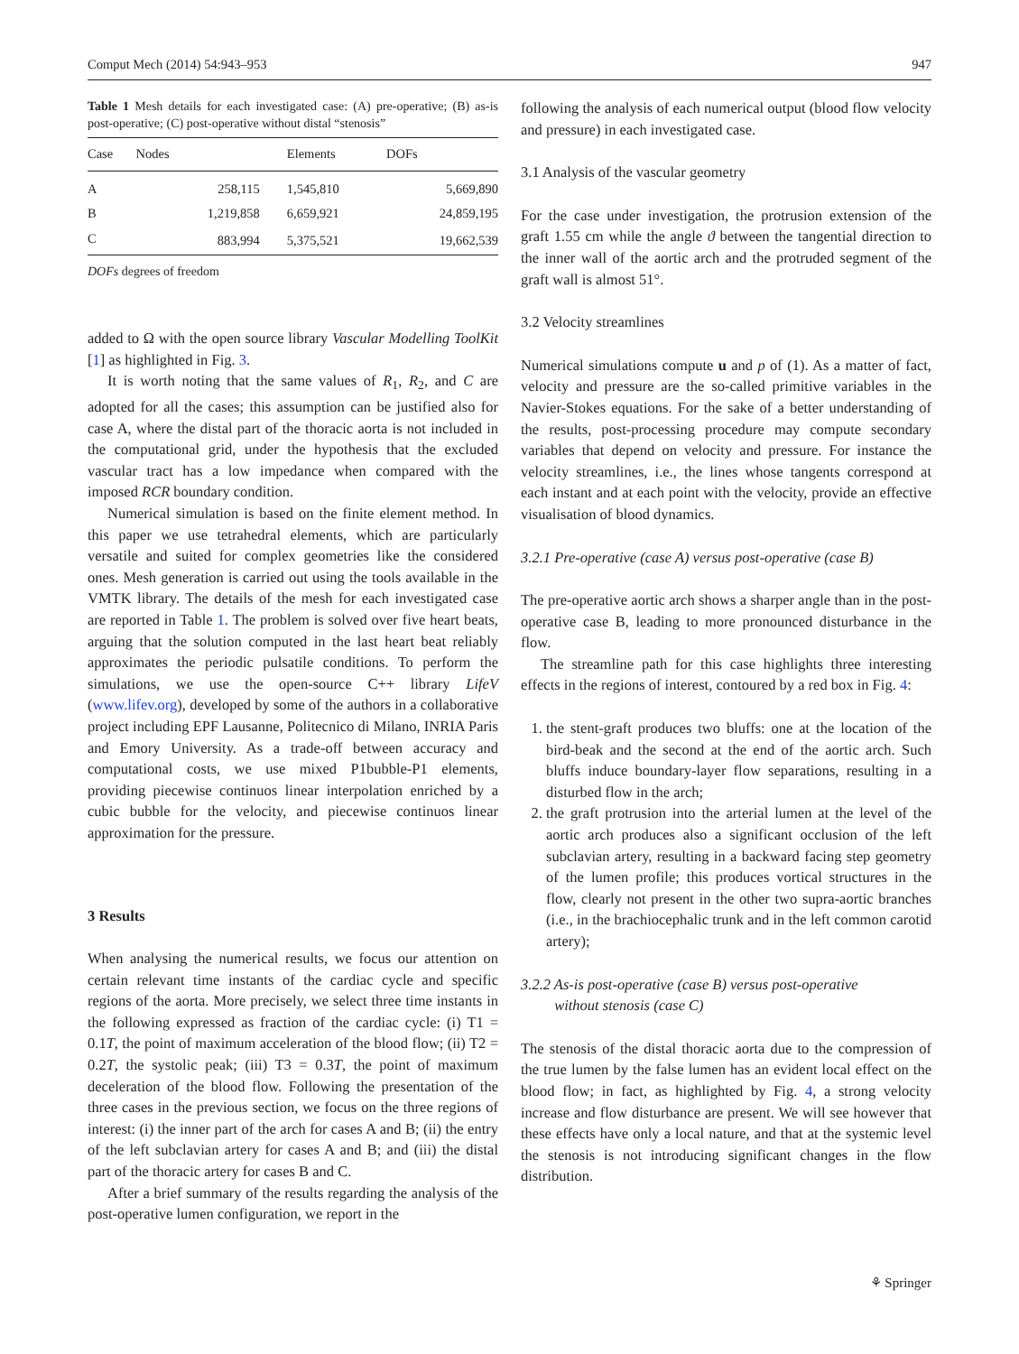Comput Mech (2014) 54:943–953 947
Table 1 Mesh details for each investigated case: (A) pre-operative; (B) as-is post-operative; (C) post-operative without distal “stenosis”
| Case | Nodes | Elements | DOFs |
| --- | --- | --- | --- |
| A | 258,115 | 1,545,810 | 5,669,890 |
| B | 1,219,858 | 6,659,921 | 24,859,195 |
| C | 883,994 | 5,375,521 | 19,662,539 |
DOFs degrees of freedom
added to Ω with the open source library Vascular Modelling ToolKit [1] as highlighted in Fig. 3.
It is worth noting that the same values of R<sub>1</sub>, R<sub>2</sub>, and C are adopted for all the cases; this assumption can be justified also for case A, where the distal part of the thoracic aorta is not included in the computational grid, under the hypothesis that the excluded vascular tract has a low impedance when compared with the imposed RCR boundary condition.
Numerical simulation is based on the finite element method. In this paper we use tetrahedral elements, which are particularly versatile and suited for complex geometries like the considered ones. Mesh generation is carried out using the tools available in the VMTK library. The details of the mesh for each investigated case are reported in Table 1. The problem is solved over five heart beats, arguing that the solution computed in the last heart beat reliably approximates the periodic pulsatile conditions. To perform the simulations, we use the open-source C++ library LifeV (www.lifev.org), developed by some of the authors in a collaborative project including EPF Lausanne, Politecnico di Milano, INRIA Paris and Emory University. As a trade-off between accuracy and computational costs, we use mixed P1bubble-P1 elements, providing piecewise continuos linear interpolation enriched by a cubic bubble for the velocity, and piecewise continuos linear approximation for the pressure.
3 Results
When analysing the numerical results, we focus our attention on certain relevant time instants of the cardiac cycle and specific regions of the aorta. More precisely, we select three time instants in the following expressed as fraction of the cardiac cycle: (i) T1 = 0.1T, the point of maximum acceleration of the blood flow; (ii) T2 = 0.2T, the systolic peak; (iii) T3 = 0.3T, the point of maximum deceleration of the blood flow. Following the presentation of the three cases in the previous section, we focus on the three regions of interest: (i) the inner part of the arch for cases A and B; (ii) the entry of the left subclavian artery for cases A and B; and (iii) the distal part of the thoracic artery for cases B and C.
After a brief summary of the results regarding the analysis of the post-operative lumen configuration, we report in the
following the analysis of each numerical output (blood flow velocity and pressure) in each investigated case.
3.1 Analysis of the vascular geometry
For the case under investigation, the protrusion extension of the graft 1.55 cm while the angle ϑ between the tangential direction to the inner wall of the aortic arch and the protruded segment of the graft wall is almost 51°.
3.2 Velocity streamlines
Numerical simulations compute u and p of (1). As a matter of fact, velocity and pressure are the so-called primitive variables in the Navier-Stokes equations. For the sake of a better understanding of the results, post-processing procedure may compute secondary variables that depend on velocity and pressure. For instance the velocity streamlines, i.e., the lines whose tangents correspond at each instant and at each point with the velocity, provide an effective visualisation of blood dynamics.
3.2.1 Pre-operative (case A) versus post-operative (case B)
The pre-operative aortic arch shows a sharper angle than in the post-operative case B, leading to more pronounced disturbance in the flow.
The streamline path for this case highlights three interesting effects in the regions of interest, contoured by a red box in Fig. 4:
1. the stent-graft produces two bluffs: one at the location of the bird-beak and the second at the end of the aortic arch. Such bluffs induce boundary-layer flow separations, resulting in a disturbed flow in the arch;
2. the graft protrusion into the arterial lumen at the level of the aortic arch produces also a significant occlusion of the left subclavian artery, resulting in a backward facing step geometry of the lumen profile; this produces vortical structures in the flow, clearly not present in the other two supra-aortic branches (i.e., in the brachiocephalic trunk and in the left common carotid artery);
3.2.2 As-is post-operative (case B) versus post-operative
without stenosis (case C)
The stenosis of the distal thoracic aorta due to the compression of the true lumen by the false lumen has an evident local effect on the blood flow; in fact, as highlighted by Fig. 4, a strong velocity increase and flow disturbance are present. We will see however that these effects have only a local nature, and that at the systemic level the stenosis is not introducing significant changes in the flow distribution.
⚘ Springer